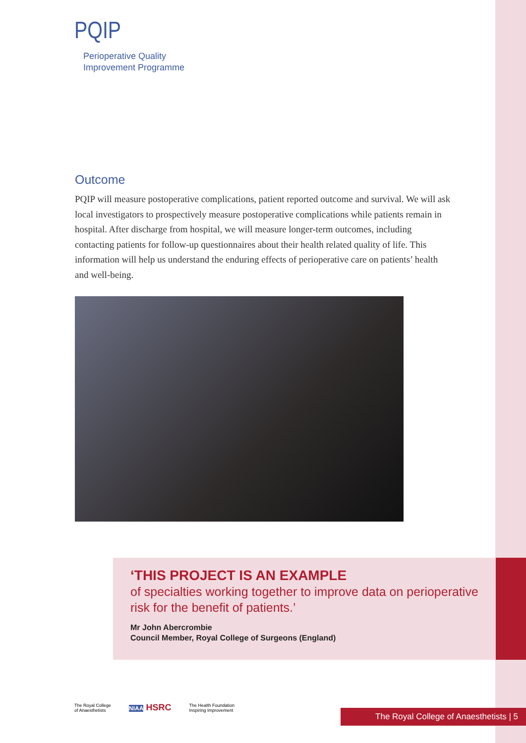PQIP
Perioperative Quality
Improvement Programme
Outcome
PQIP will measure postoperative complications, patient reported outcome and survival. We will ask local investigators to prospectively measure postoperative complications while patients remain in hospital. After discharge from hospital, we will measure longer-term outcomes, including contacting patients for follow-up questionnaires about their health related quality of life. This information will help us understand the enduring effects of perioperative care on patients’ health and well-being.
‘THIS PROJECT IS AN EXAMPLE
of specialties working together to improve data on perioperative risk for the benefit of patients.’
Mr John Abercrombie
Council Member, Royal College of Surgeons (England)
The Royal College
of Anaesthetists
NIAA HSRC
The Health Foundation
Inspiring Improvement
The Royal College of Anaesthetists | 5